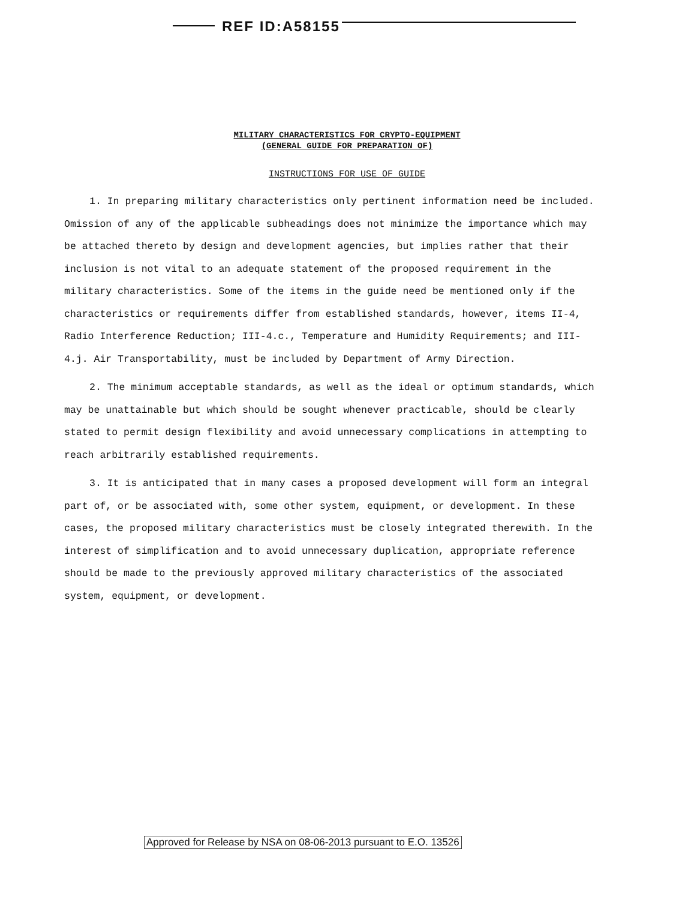REF ID:A58155
MILITARY CHARACTERISTICS FOR CRYPTO-EQUIPMENT
(GENERAL GUIDE FOR PREPARATION OF)
INSTRUCTIONS FOR USE OF GUIDE
1. In preparing military characteristics only pertinent information need be included. Omission of any of the applicable subheadings does not minimize the importance which may be attached thereto by design and development agencies, but implies rather that their inclusion is not vital to an adequate statement of the proposed requirement in the military characteristics. Some of the items in the guide need be mentioned only if the characteristics or requirements differ from established standards, however, items II-4, Radio Interference Reduction; III-4.c., Temperature and Humidity Requirements; and III-4.j. Air Transportability, must be included by Department of Army Direction.
2. The minimum acceptable standards, as well as the ideal or optimum standards, which may be unattainable but which should be sought whenever practicable, should be clearly stated to permit design flexibility and avoid unnecessary complications in attempting to reach arbitrarily established requirements.
3. It is anticipated that in many cases a proposed development will form an integral part of, or be associated with, some other system, equipment, or development. In these cases, the proposed military characteristics must be closely integrated therewith. In the interest of simplification and to avoid unnecessary duplication, appropriate reference should be made to the previously approved military characteristics of the associated system, equipment, or development.
Approved for Release by NSA on 08-06-2013 pursuant to E.O. 13526